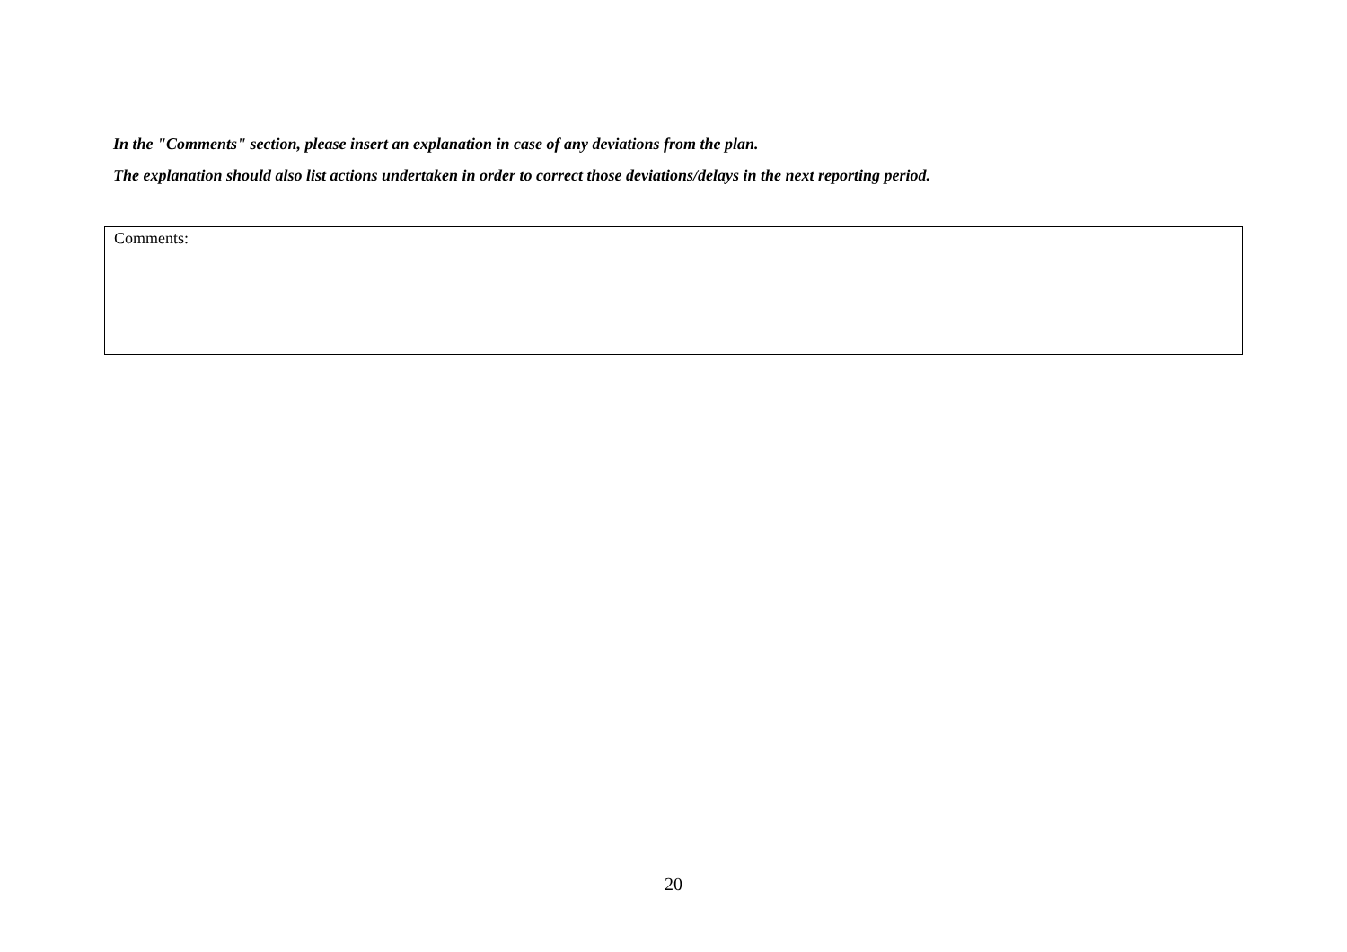In the "Comments" section, please insert an explanation in case of any deviations from the plan.
The explanation should also list actions undertaken in order to correct those deviations/delays in the next reporting period.
| Comments: |
20